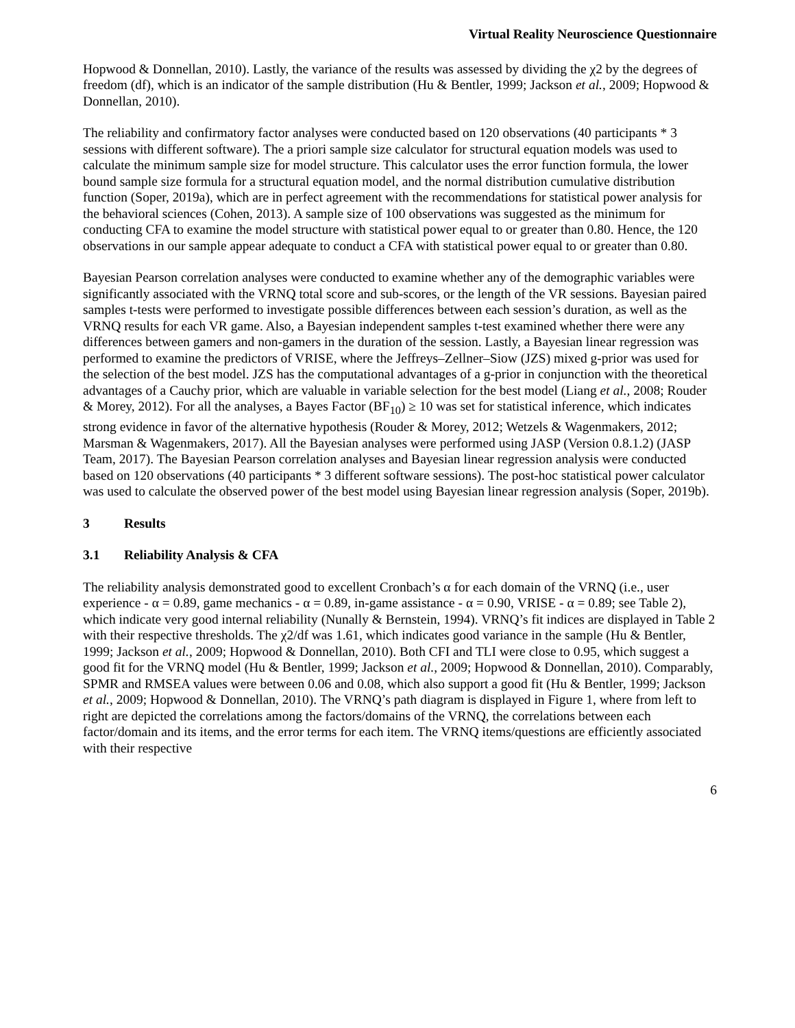Virtual Reality Neuroscience Questionnaire
Hopwood & Donnellan, 2010). Lastly, the variance of the results was assessed by dividing the χ2 by the degrees of freedom (df), which is an indicator of the sample distribution (Hu & Bentler, 1999; Jackson et al., 2009; Hopwood & Donnellan, 2010).
The reliability and confirmatory factor analyses were conducted based on 120 observations (40 participants * 3 sessions with different software). The a priori sample size calculator for structural equation models was used to calculate the minimum sample size for model structure. This calculator uses the error function formula, the lower bound sample size formula for a structural equation model, and the normal distribution cumulative distribution function (Soper, 2019a), which are in perfect agreement with the recommendations for statistical power analysis for the behavioral sciences (Cohen, 2013). A sample size of 100 observations was suggested as the minimum for conducting CFA to examine the model structure with statistical power equal to or greater than 0.80. Hence, the 120 observations in our sample appear adequate to conduct a CFA with statistical power equal to or greater than 0.80.
Bayesian Pearson correlation analyses were conducted to examine whether any of the demographic variables were significantly associated with the VRNQ total score and sub-scores, or the length of the VR sessions. Bayesian paired samples t-tests were performed to investigate possible differences between each session’s duration, as well as the VRNQ results for each VR game. Also, a Bayesian independent samples t-test examined whether there were any differences between gamers and non-gamers in the duration of the session. Lastly, a Bayesian linear regression was performed to examine the predictors of VRISE, where the Jeffreys–Zellner–Siow (JZS) mixed g-prior was used for the selection of the best model. JZS has the computational advantages of a g-prior in conjunction with the theoretical advantages of a Cauchy prior, which are valuable in variable selection for the best model (Liang et al., 2008; Rouder & Morey, 2012). For all the analyses, a Bayes Factor (BF<sub>10</sub>) ≥ 10 was set for statistical inference, which indicates strong evidence in favor of the alternative hypothesis (Rouder & Morey, 2012; Wetzels & Wagenmakers, 2012; Marsman & Wagenmakers, 2017). All the Bayesian analyses were performed using JASP (Version 0.8.1.2) (JASP Team, 2017). The Bayesian Pearson correlation analyses and Bayesian linear regression analysis were conducted based on 120 observations (40 participants * 3 different software sessions). The post-hoc statistical power calculator was used to calculate the observed power of the best model using Bayesian linear regression analysis (Soper, 2019b).
3 Results
3.1 Reliability Analysis & CFA
The reliability analysis demonstrated good to excellent Cronbach’s α for each domain of the VRNQ (i.e., user experience - α = 0.89, game mechanics - α = 0.89, in-game assistance - α = 0.90, VRISE - α = 0.89; see Table 2), which indicate very good internal reliability (Nunally & Bernstein, 1994). VRNQ’s fit indices are displayed in Table 2 with their respective thresholds. The χ2/df was 1.61, which indicates good variance in the sample (Hu & Bentler, 1999; Jackson et al., 2009; Hopwood & Donnellan, 2010). Both CFI and TLI were close to 0.95, which suggest a good fit for the VRNQ model (Hu & Bentler, 1999; Jackson et al., 2009; Hopwood & Donnellan, 2010). Comparably, SPMR and RMSEA values were between 0.06 and 0.08, which also support a good fit (Hu & Bentler, 1999; Jackson et al., 2009; Hopwood & Donnellan, 2010). The VRNQ’s path diagram is displayed in Figure 1, where from left to right are depicted the correlations among the factors/domains of the VRNQ, the correlations between each factor/domain and its items, and the error terms for each item. The VRNQ items/questions are efficiently associated with their respective
6